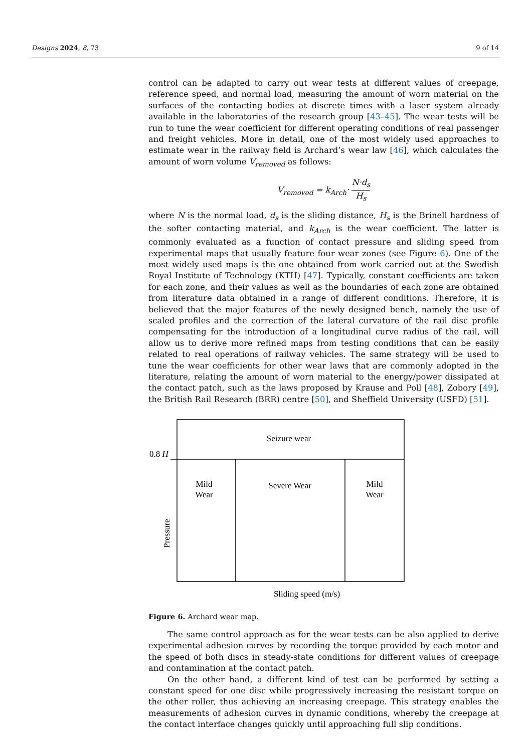Designs 2024, 8, 73 9 of 14
control can be adapted to carry out wear tests at different values of creepage, reference speed, and normal load, measuring the amount of worn material on the surfaces of the contacting bodies at discrete times with a laser system already available in the laboratories of the research group [43–45]. The wear tests will be run to tune the wear coefficient for different operating conditions of real passenger and freight vehicles. More in detail, one of the most widely used approaches to estimate wear in the railway field is Archard’s wear law [46], which calculates the amount of worn volume V<sub>removed</sub> as follows:
V<sub>removed</sub> = k<sub>Arch</sub>· N·d<sub>s</sub> H<sub>s</sub>
where N is the normal load, d<sub>s</sub> is the sliding distance, H<sub>s</sub> is the Brinell hardness of the softer contacting material, and k<sub>Arch</sub> is the wear coefficient. The latter is commonly evaluated as a function of contact pressure and sliding speed from experimental maps that usually feature four wear zones (see Figure 6). One of the most widely used maps is the one obtained from work carried out at the Swedish Royal Institute of Technology (KTH) [47]. Typically, constant coefficients are taken for each zone, and their values as well as the boundaries of each zone are obtained from literature data obtained in a range of different conditions. Therefore, it is believed that the major features of the newly designed bench, namely the use of scaled profiles and the correction of the lateral curvature of the rail disc profile compensating for the introduction of a longitudinal curve radius of the rail, will allow us to derive more refined maps from testing conditions that can be easily related to real operations of railway vehicles. The same strategy will be used to tune the wear coefficients for other wear laws that are commonly adopted in the literature, relating the amount of worn material to the energy/power dissipated at the contact patch, such as the laws proposed by Krause and Poll [48], Zobory [49], the British Rail Research (BRR) centre [50], and Sheffield University (USFD) [51].
Seizure wear
0.8 H
Mild
Wear
Severe Wear
Mild
Wear
Pressure
Sliding speed (m/s)
Figure 6. Archard wear map.
The same control approach as for the wear tests can be also applied to derive experimental adhesion curves by recording the torque provided by each motor and the speed of both discs in steady-state conditions for different values of creepage and contamination at the contact patch.
On the other hand, a different kind of test can be performed by setting a constant speed for one disc while progressively increasing the resistant torque on the other roller, thus achieving an increasing creepage. This strategy enables the measurements of adhesion curves in dynamic conditions, whereby the creepage at the contact interface changes quickly until approaching full slip conditions.